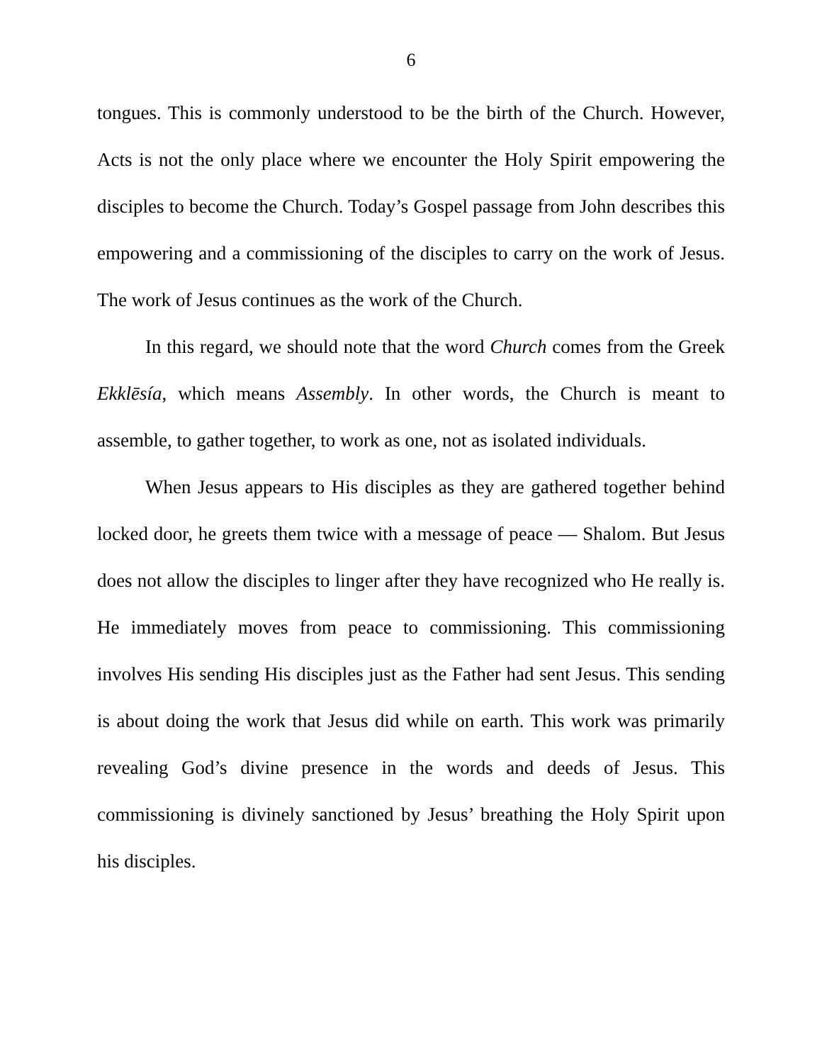6
tongues. This is commonly understood to be the birth of the Church. However, Acts is not the only place where we encounter the Holy Spirit empowering the disciples to become the Church. Today’s Gospel passage from John describes this empowering and a commissioning of the disciples to carry on the work of Jesus. The work of Jesus continues as the work of the Church.
In this regard, we should note that the word Church comes from the Greek Ekklēsía, which means Assembly. In other words, the Church is meant to assemble, to gather together, to work as one, not as isolated individuals.
When Jesus appears to His disciples as they are gathered together behind locked door, he greets them twice with a message of peace — Shalom. But Jesus does not allow the disciples to linger after they have recognized who He really is. He immediately moves from peace to commissioning. This commissioning involves His sending His disciples just as the Father had sent Jesus. This sending is about doing the work that Jesus did while on earth. This work was primarily revealing God’s divine presence in the words and deeds of Jesus. This commissioning is divinely sanctioned by Jesus’ breathing the Holy Spirit upon his disciples.